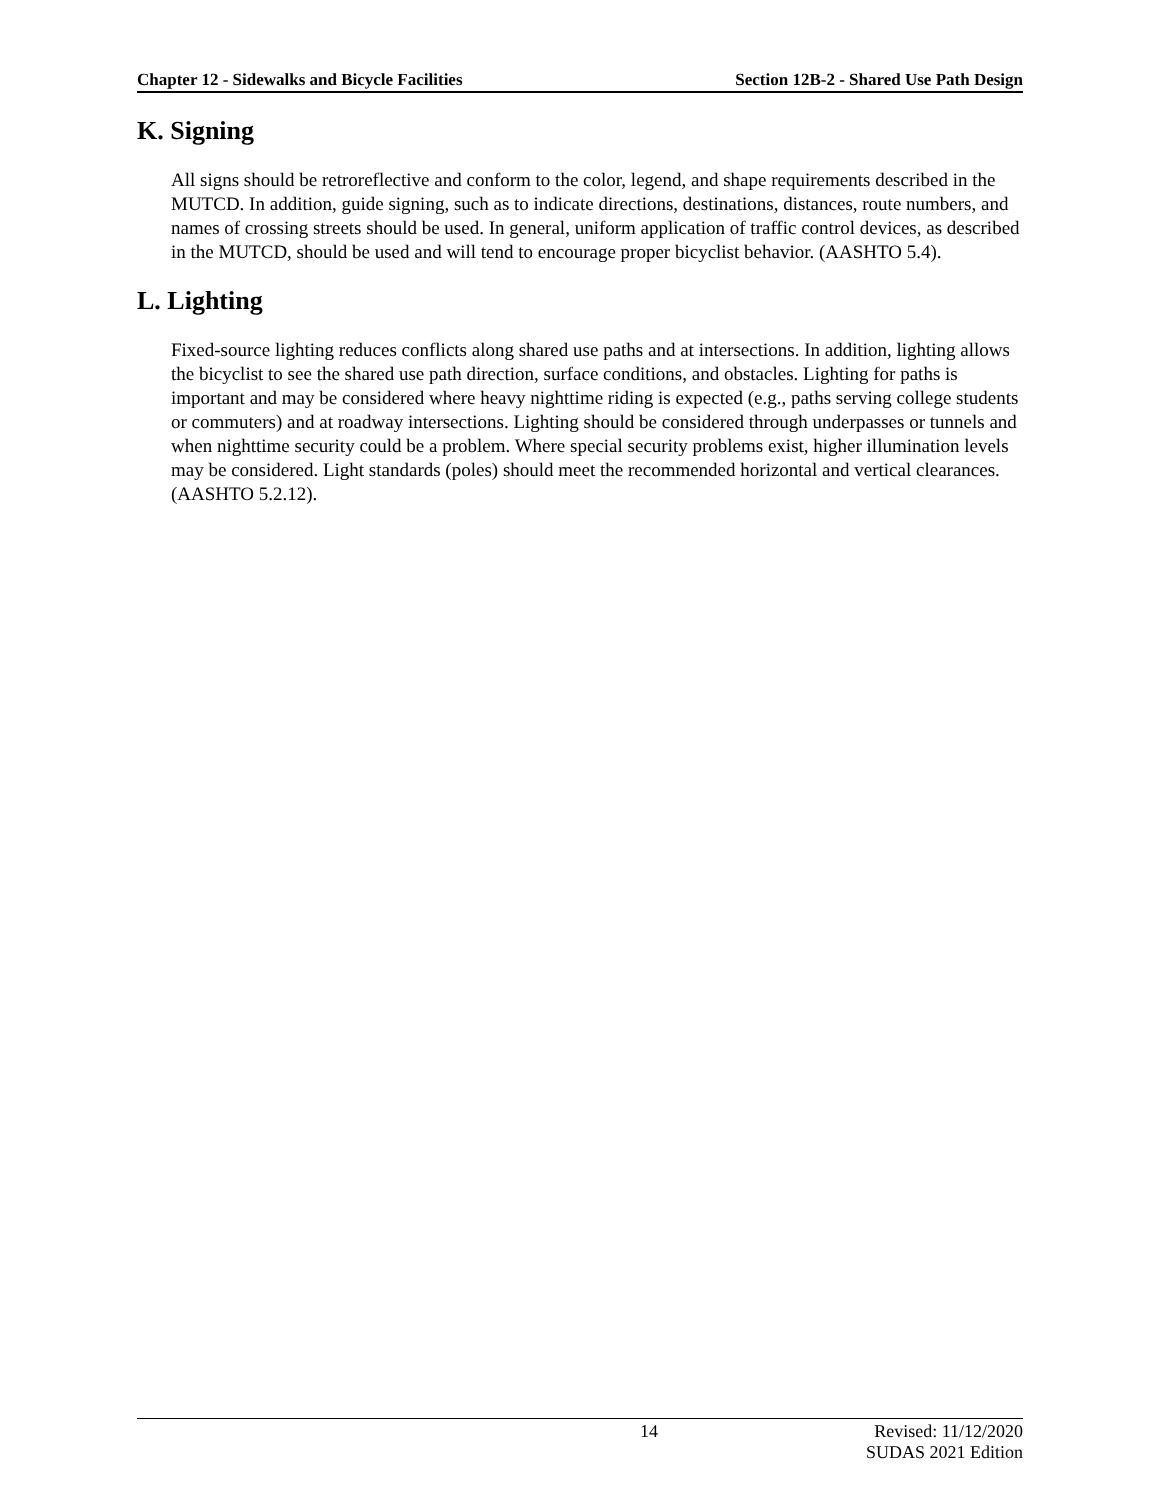Chapter 12 - Sidewalks and Bicycle Facilities Section 12B-2 - Shared Use Path Design
K. Signing
All signs should be retroreflective and conform to the color, legend, and shape requirements described in the MUTCD. In addition, guide signing, such as to indicate directions, destinations, distances, route numbers, and names of crossing streets should be used. In general, uniform application of traffic control devices, as described in the MUTCD, should be used and will tend to encourage proper bicyclist behavior. (AASHTO 5.4).
L. Lighting
Fixed-source lighting reduces conflicts along shared use paths and at intersections. In addition, lighting allows the bicyclist to see the shared use path direction, surface conditions, and obstacles. Lighting for paths is important and may be considered where heavy nighttime riding is expected (e.g., paths serving college students or commuters) and at roadway intersections. Lighting should be considered through underpasses or tunnels and when nighttime security could be a problem. Where special security problems exist, higher illumination levels may be considered. Light standards (poles) should meet the recommended horizontal and vertical clearances. (AASHTO 5.2.12).
14 Revised: 11/12/2020
SUDAS 2021 Edition